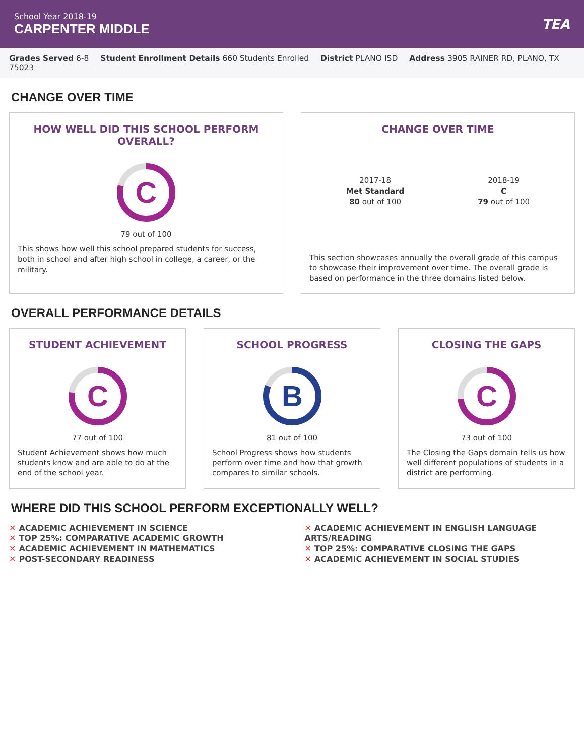School Year 2018-19
CARPENTER MIDDLE
TEA
Grades Served 6-8 Student Enrollment Details 660 Students Enrolled District PLANO ISD Address 3905 RAINER RD, PLANO, TX 75023
CHANGE OVER TIME
HOW WELL DID THIS SCHOOL PERFORM OVERALL?
C
79 out of 100
This shows how well this school prepared students for success, both in school and after high school in college, a career, or the military.
CHANGE OVER TIME
2017-18
Met Standard
80 out of 100
2018-19
C
79 out of 100
This section showcases annually the overall grade of this campus to showcase their improvement over time. The overall grade is based on performance in the three domains listed below.
OVERALL PERFORMANCE DETAILS
STUDENT ACHIEVEMENT
C
77 out of 100
Student Achievement shows how much students know and are able to do at the end of the school year.
SCHOOL PROGRESS
B
81 out of 100
School Progress shows how students perform over time and how that growth compares to similar schools.
CLOSING THE GAPS
C
73 out of 100
The Closing the Gaps domain tells us how well different populations of students in a district are performing.
WHERE DID THIS SCHOOL PERFORM EXCEPTIONALLY WELL?
✕ ACADEMIC ACHIEVEMENT IN SCIENCE
✕ TOP 25%: COMPARATIVE ACADEMIC GROWTH
✕ ACADEMIC ACHIEVEMENT IN MATHEMATICS
✕ POST-SECONDARY READINESS
✕ ACADEMIC ACHIEVEMENT IN ENGLISH LANGUAGE ARTS/READING
✕ TOP 25%: COMPARATIVE CLOSING THE GAPS
✕ ACADEMIC ACHIEVEMENT IN SOCIAL STUDIES